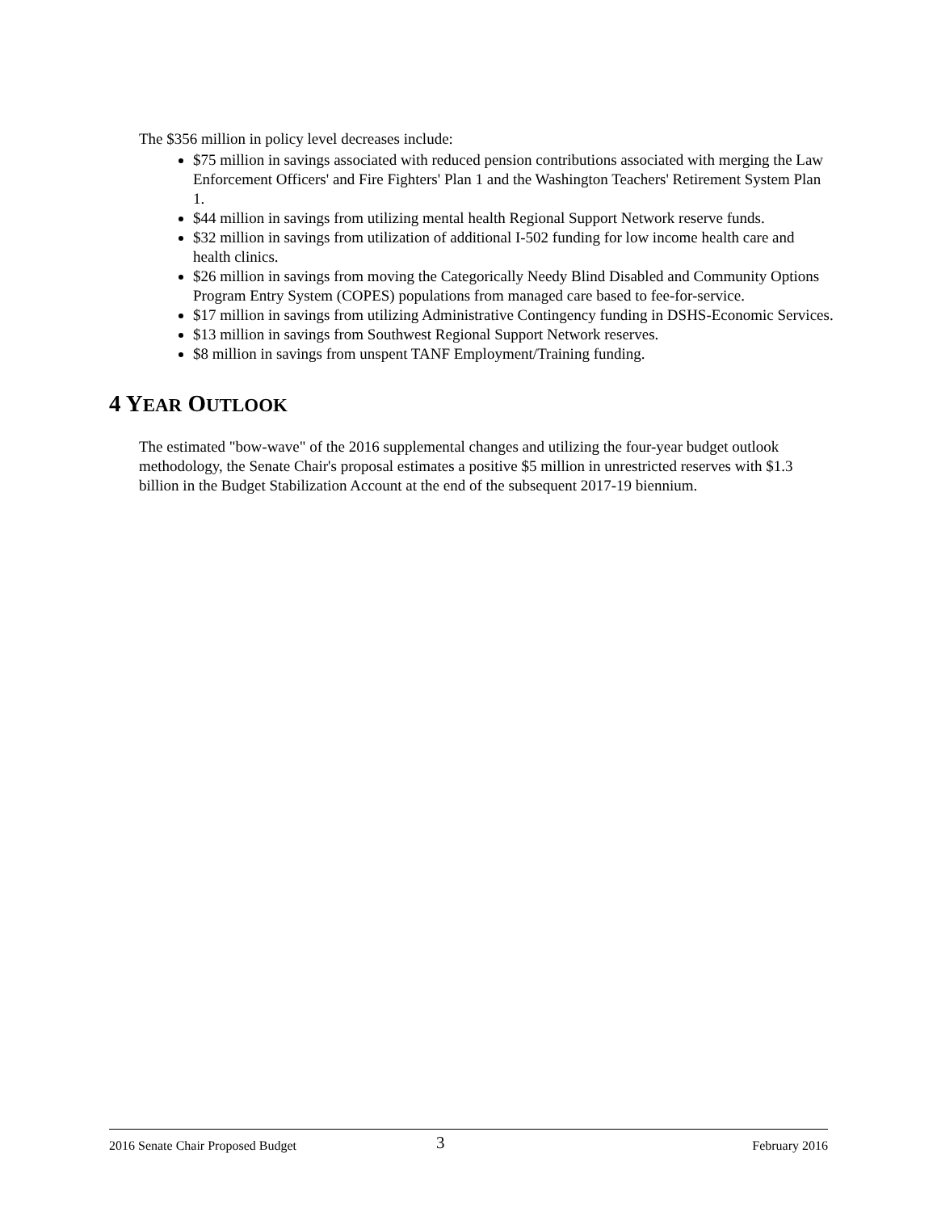The $356 million in policy level decreases include:
$75 million in savings associated with reduced pension contributions associated with merging the Law Enforcement Officers' and Fire Fighters' Plan 1 and the Washington Teachers' Retirement System Plan 1.
$44 million in savings from utilizing mental health Regional Support Network reserve funds.
$32 million in savings from utilization of additional I-502 funding for low income health care and health clinics.
$26 million in savings from moving the Categorically Needy Blind Disabled and Community Options Program Entry System (COPES) populations from managed care based to fee-for-service.
$17 million in savings from utilizing Administrative Contingency funding in DSHS-Economic Services.
$13 million in savings from Southwest Regional Support Network reserves.
$8 million in savings from unspent TANF Employment/Training funding.
4 YEAR OUTLOOK
The estimated "bow-wave" of the 2016 supplemental changes and utilizing the four-year budget outlook methodology, the Senate Chair's proposal estimates a positive $5 million in unrestricted reserves with $1.3 billion in the Budget Stabilization Account at the end of the subsequent 2017-19 biennium.
2016 Senate Chair Proposed Budget 3 February 2016